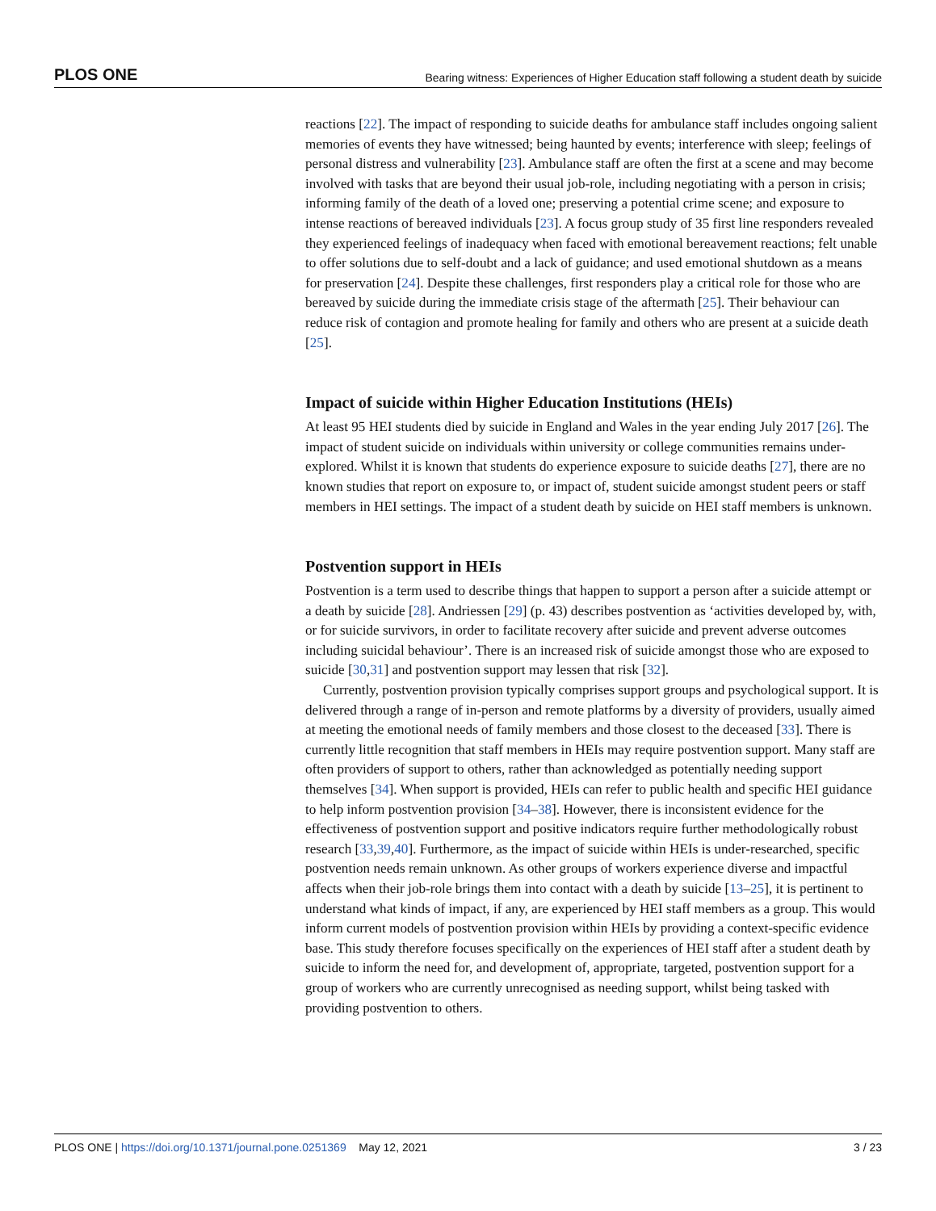PLOS ONE Bearing witness: Experiences of Higher Education staff following a student death by suicide
reactions [22]. The impact of responding to suicide deaths for ambulance staff includes ongoing salient memories of events they have witnessed; being haunted by events; interference with sleep; feelings of personal distress and vulnerability [23]. Ambulance staff are often the first at a scene and may become involved with tasks that are beyond their usual job-role, including negotiating with a person in crisis; informing family of the death of a loved one; preserving a potential crime scene; and exposure to intense reactions of bereaved individuals [23]. A focus group study of 35 first line responders revealed they experienced feelings of inadequacy when faced with emotional bereavement reactions; felt unable to offer solutions due to self-doubt and a lack of guidance; and used emotional shutdown as a means for preservation [24]. Despite these challenges, first responders play a critical role for those who are bereaved by suicide during the immediate crisis stage of the aftermath [25]. Their behaviour can reduce risk of contagion and promote healing for family and others who are present at a suicide death [25].
Impact of suicide within Higher Education Institutions (HEIs)
At least 95 HEI students died by suicide in England and Wales in the year ending July 2017 [26]. The impact of student suicide on individuals within university or college communities remains under-explored. Whilst it is known that students do experience exposure to suicide deaths [27], there are no known studies that report on exposure to, or impact of, student suicide amongst student peers or staff members in HEI settings. The impact of a student death by suicide on HEI staff members is unknown.
Postvention support in HEIs
Postvention is a term used to describe things that happen to support a person after a suicide attempt or a death by suicide [28]. Andriessen [29] (p. 43) describes postvention as ‘activities developed by, with, or for suicide survivors, in order to facilitate recovery after suicide and prevent adverse outcomes including suicidal behaviour’. There is an increased risk of suicide amongst those who are exposed to suicide [30,31] and postvention support may lessen that risk [32].
Currently, postvention provision typically comprises support groups and psychological support. It is delivered through a range of in-person and remote platforms by a diversity of providers, usually aimed at meeting the emotional needs of family members and those closest to the deceased [33]. There is currently little recognition that staff members in HEIs may require postvention support. Many staff are often providers of support to others, rather than acknowledged as potentially needing support themselves [34]. When support is provided, HEIs can refer to public health and specific HEI guidance to help inform postvention provision [34–38]. However, there is inconsistent evidence for the effectiveness of postvention support and positive indicators require further methodologically robust research [33,39,40]. Furthermore, as the impact of suicide within HEIs is under-researched, specific postvention needs remain unknown. As other groups of workers experience diverse and impactful affects when their job-role brings them into contact with a death by suicide [13–25], it is pertinent to understand what kinds of impact, if any, are experienced by HEI staff members as a group. This would inform current models of postvention provision within HEIs by providing a context-specific evidence base. This study therefore focuses specifically on the experiences of HEI staff after a student death by suicide to inform the need for, and development of, appropriate, targeted, postvention support for a group of workers who are currently unrecognised as needing support, whilst being tasked with providing postvention to others.
PLOS ONE | https://doi.org/10.1371/journal.pone.0251369 May 12, 2021 3 / 23